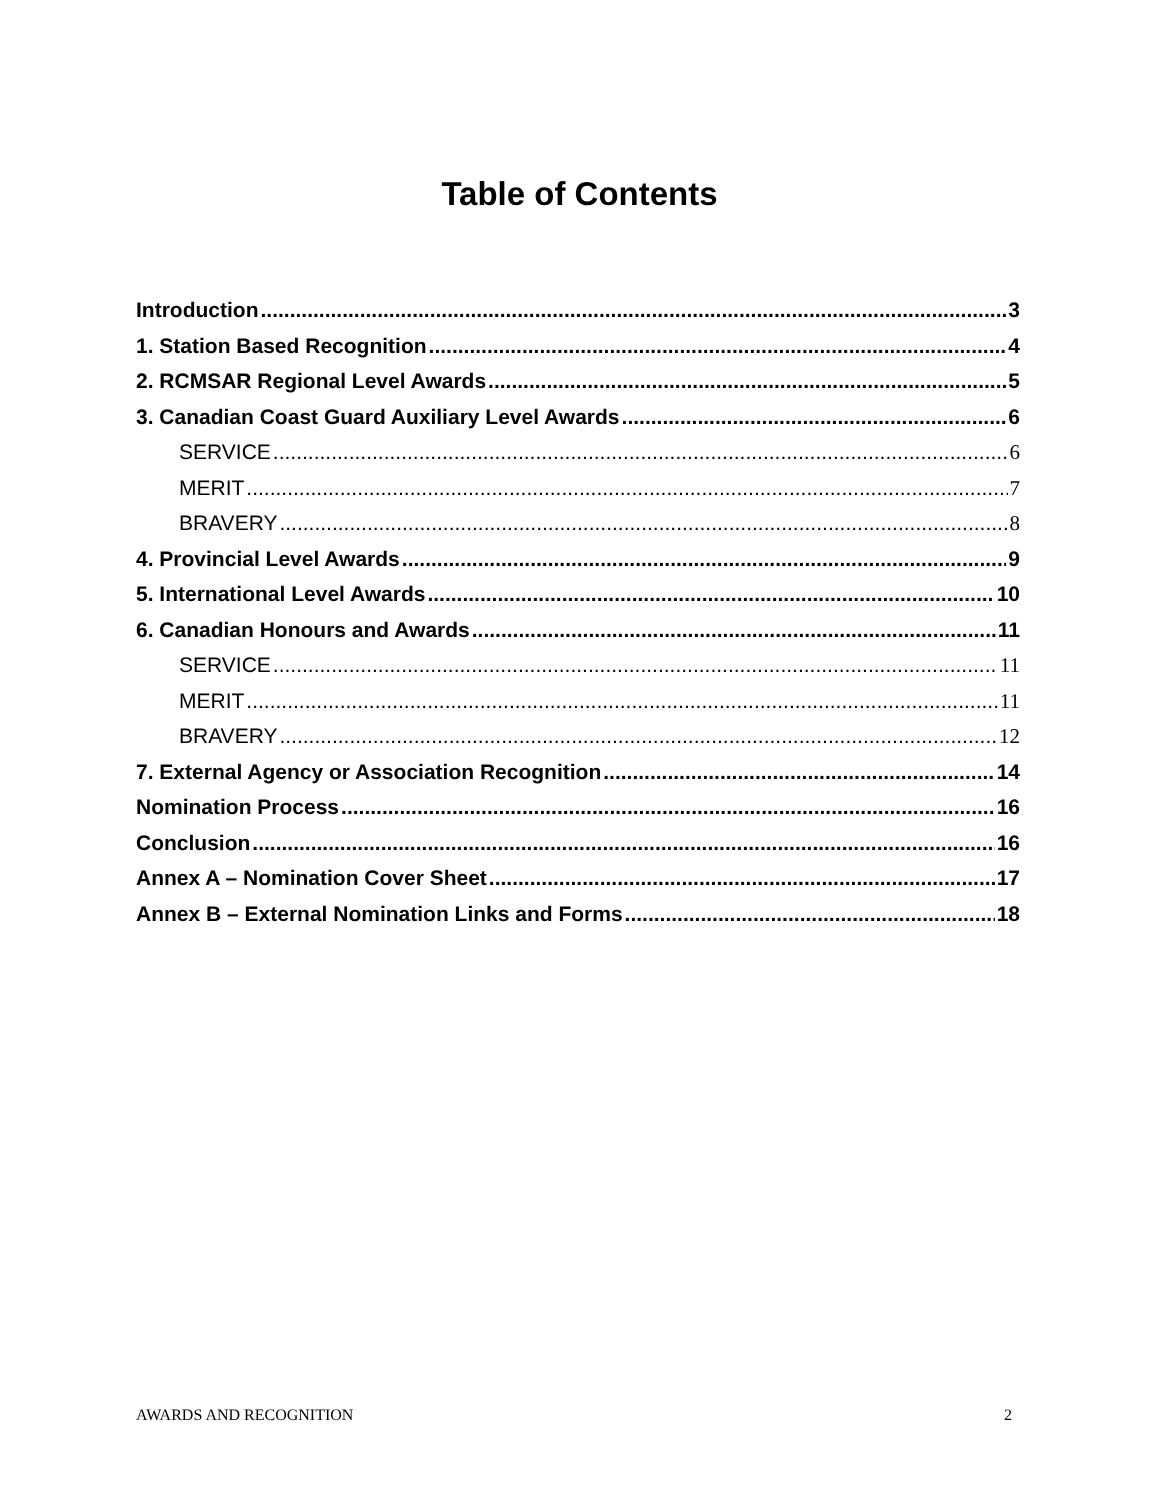Table of Contents
Introduction 3
1. Station Based Recognition 4
2. RCMSAR Regional Level Awards 5
3. Canadian Coast Guard Auxiliary Level Awards 6
SERVICE 6
MERIT 7
BRAVERY 8
4. Provincial Level Awards 9
5. International Level Awards 10
6. Canadian Honours and Awards 11
SERVICE 11
MERIT 11
BRAVERY 12
7. External Agency or Association Recognition 14
Nomination Process 16
Conclusion 16
Annex A – Nomination Cover Sheet 17
Annex B – External Nomination Links and Forms 18
AWARDS AND RECOGNITION 2